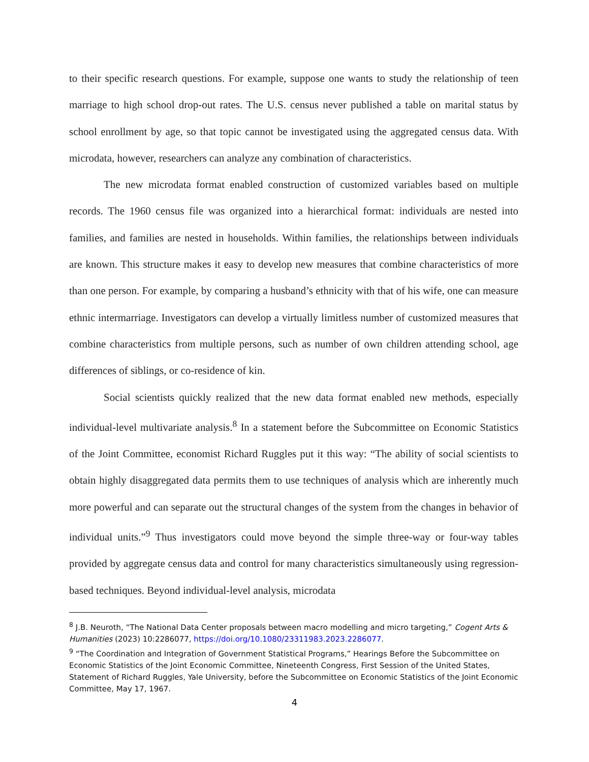to their specific research questions. For example, suppose one wants to study the relationship of teen marriage to high school drop-out rates. The U.S. census never published a table on marital status by school enrollment by age, so that topic cannot be investigated using the aggregated census data. With microdata, however, researchers can analyze any combination of characteristics.
The new microdata format enabled construction of customized variables based on multiple records. The 1960 census file was organized into a hierarchical format: individuals are nested into families, and families are nested in households. Within families, the relationships between individuals are known. This structure makes it easy to develop new measures that combine characteristics of more than one person. For example, by comparing a husband’s ethnicity with that of his wife, one can measure ethnic intermarriage. Investigators can develop a virtually limitless number of customized measures that combine characteristics from multiple persons, such as number of own children attending school, age differences of siblings, or co-residence of kin.
Social scientists quickly realized that the new data format enabled new methods, especially individual-level multivariate analysis.<sup>8</sup> In a statement before the Subcommittee on Economic Statistics of the Joint Committee, economist Richard Ruggles put it this way: “The ability of social scientists to obtain highly disaggregated data permits them to use techniques of analysis which are inherently much more powerful and can separate out the structural changes of the system from the changes in behavior of individual units.”<sup>9</sup> Thus investigators could move beyond the simple three-way or four-way tables provided by aggregate census data and control for many characteristics simultaneously using regression-based techniques. Beyond individual-level analysis, microdata
<sup>8</sup> J.B. Neuroth, “The National Data Center proposals between macro modelling and micro targeting,” Cogent Arts & Humanities (2023) 10:2286077, https://doi.org/10.1080/23311983.2023.2286077.
<sup>9</sup> “The Coordination and Integration of Government Statistical Programs,” Hearings Before the Subcommittee on Economic Statistics of the Joint Economic Committee, Nineteenth Congress, First Session of the United States, Statement of Richard Ruggles, Yale University, before the Subcommittee on Economic Statistics of the Joint Economic Committee, May 17, 1967.
4